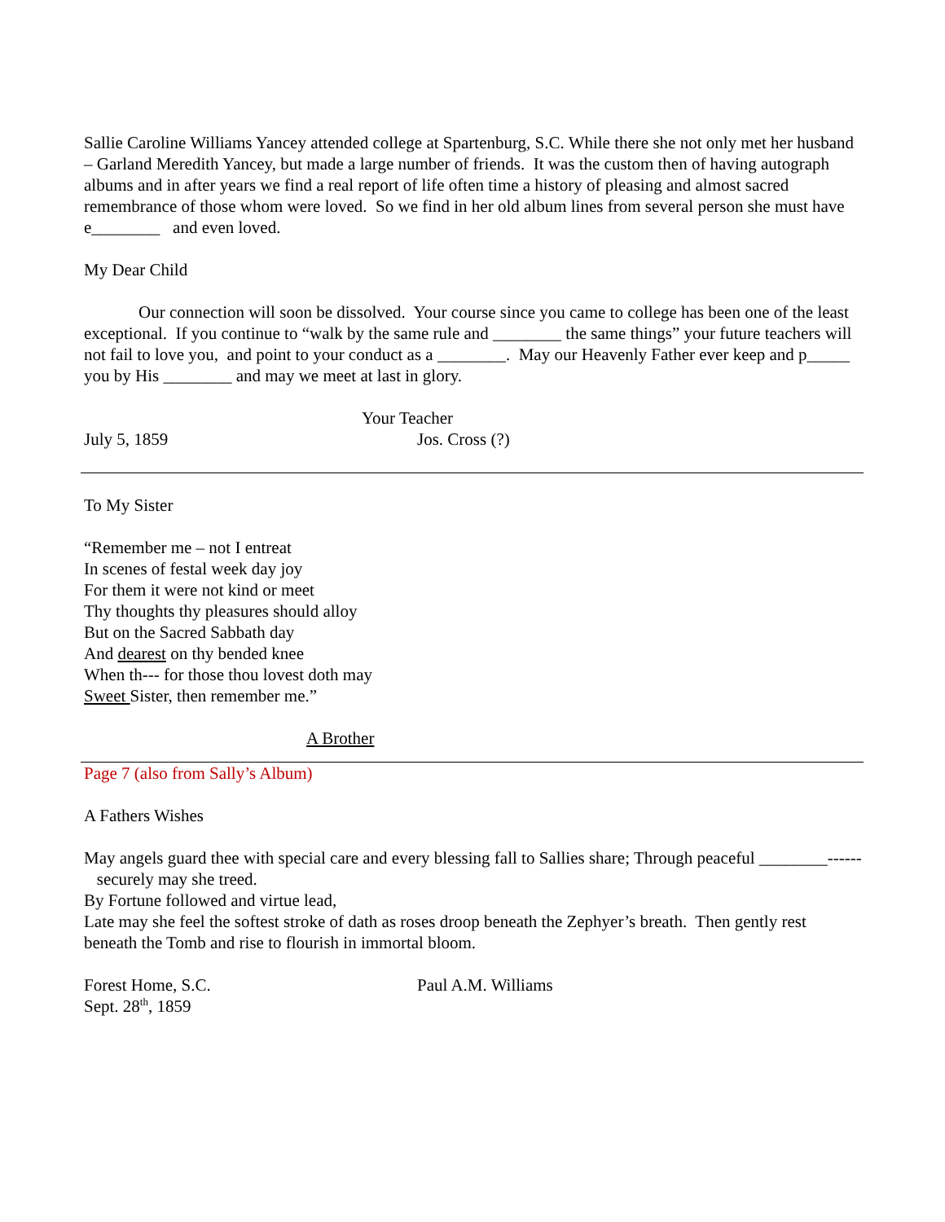Sallie Caroline Williams Yancey attended college at Spartenburg, S.C. While there she not only met her husband – Garland Meredith Yancey, but made a large number of friends. It was the custom then of having autograph albums and in after years we find a real report of life often time a history of pleasing and almost sacred remembrance of those whom were loved. So we find in her old album lines from several person she must have e________ and even loved.
My Dear Child
Our connection will soon be dissolved. Your course since you came to college has been one of the least exceptional. If you continue to “walk by the same rule and ________ the same things” your future teachers will not fail to love you, and point to your conduct as a ________. May our Heavenly Father ever keep and p_____ you by His ________ and may we meet at last in glory.
Your Teacher
July 5, 1859 Jos. Cross (?)
To My Sister
“Remember me – not I entreat
In scenes of festal week day joy
For them it were not kind or meet
Thy thoughts thy pleasures should alloy
But on the Sacred Sabbath day
And dearest on thy bended knee
When th--- for those thou lovest doth may
Sweet Sister, then remember me.”
A Brother
Page 7 (also from Sally’s Album)
A Fathers Wishes
May angels guard thee with special care and every blessing fall to Sallies share; Through peaceful ________------ securely may she treed.
By Fortune followed and virtue lead,
Late may she feel the softest stroke of dath as roses droop beneath the Zephyer’s breath. Then gently rest beneath the Tomb and rise to flourish in immortal bloom.
Forest Home, S.C.
Sept. 28<sup>th</sup>, 1859 Paul A.M. Williams